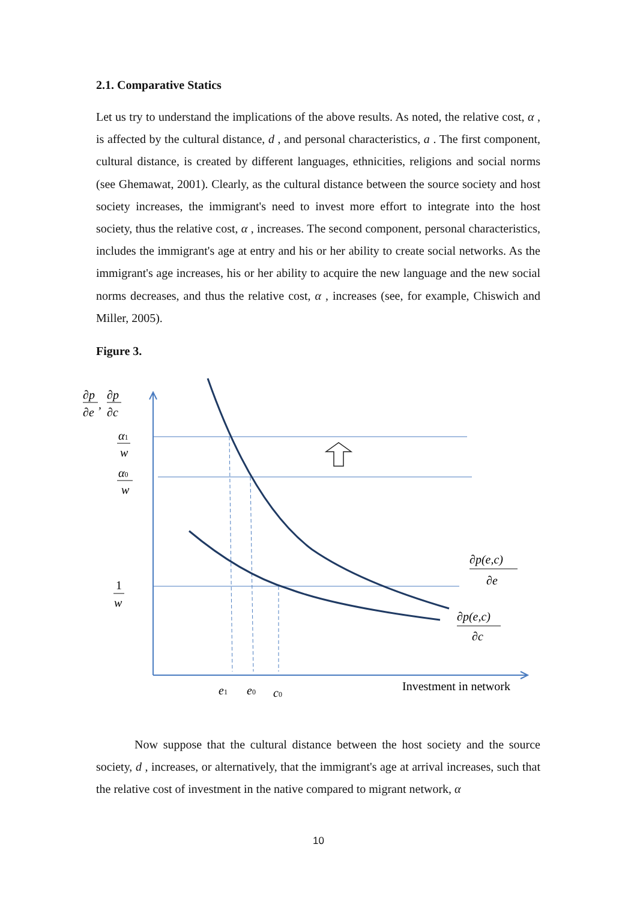2.1. Comparative Statics
Let us try to understand the implications of the above results. As noted, the relative cost, α , is affected by the cultural distance, d , and personal characteristics, a . The first component, cultural distance, is created by different languages, ethnicities, religions and social norms (see Ghemawat, 2001). Clearly, as the cultural distance between the source society and host society increases, the immigrant's need to invest more effort to integrate into the host society, thus the relative cost, α , increases. The second component, personal characteristics, includes the immigrant's age at entry and his or her ability to create social networks. As the immigrant's age increases, his or her ability to acquire the new language and the new social norms decreases, and thus the relative cost, α , increases (see, for example, Chiswich and Miller, 2005).
Figure 3.
∂p
∂e
∂p
∂c
,
α1
w
α0
w
1
w
e1
e0
c0
Investment in network
∂p(e,c)
∂e
∂p(e,c)
∂c
Now suppose that the cultural distance between the host society and the source society, d , increases, or alternatively, that the immigrant's age at arrival increases, such that the relative cost of investment in the native compared to migrant network, α
10